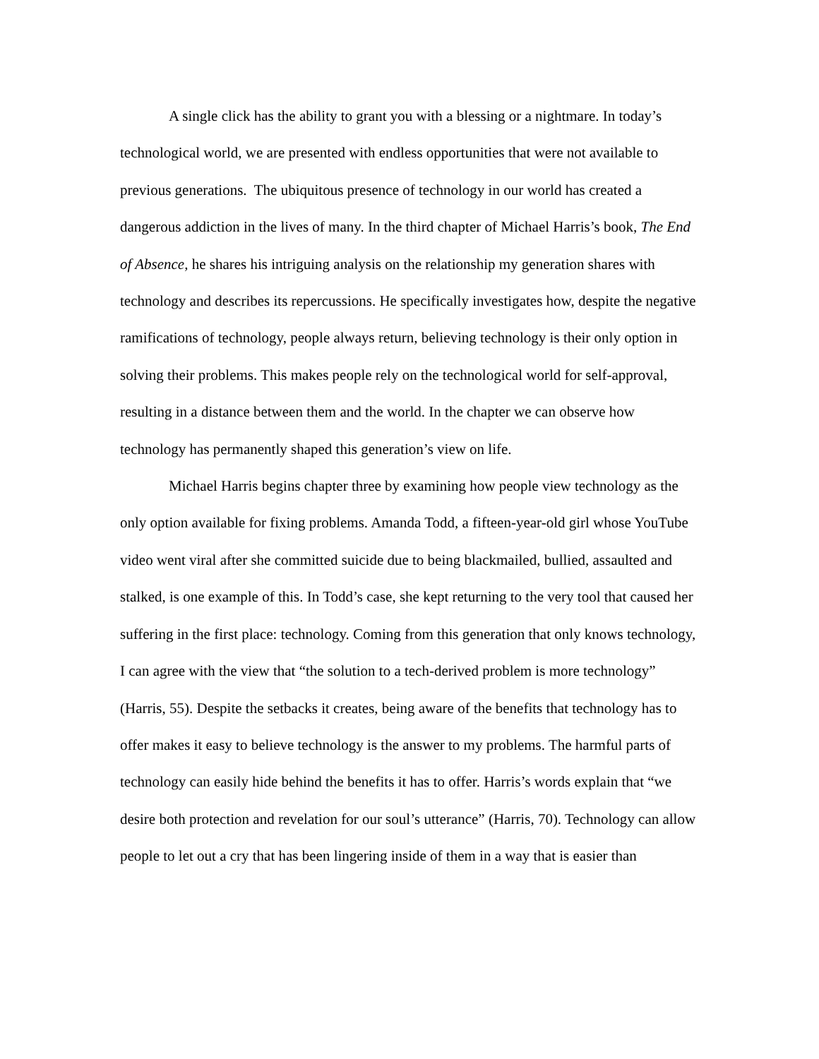A single click has the ability to grant you with a blessing or a nightmare. In today’s technological world, we are presented with endless opportunities that were not available to previous generations. The ubiquitous presence of technology in our world has created a dangerous addiction in the lives of many. In the third chapter of Michael Harris’s book, The End of Absence, he shares his intriguing analysis on the relationship my generation shares with technology and describes its repercussions. He specifically investigates how, despite the negative ramifications of technology, people always return, believing technology is their only option in solving their problems. This makes people rely on the technological world for self-approval, resulting in a distance between them and the world. In the chapter we can observe how technology has permanently shaped this generation’s view on life.
Michael Harris begins chapter three by examining how people view technology as the only option available for fixing problems. Amanda Todd, a fifteen-year-old girl whose YouTube video went viral after she committed suicide due to being blackmailed, bullied, assaulted and stalked, is one example of this. In Todd’s case, she kept returning to the very tool that caused her suffering in the first place: technology. Coming from this generation that only knows technology, I can agree with the view that “the solution to a tech-derived problem is more technology” (Harris, 55). Despite the setbacks it creates, being aware of the benefits that technology has to offer makes it easy to believe technology is the answer to my problems. The harmful parts of technology can easily hide behind the benefits it has to offer. Harris’s words explain that “we desire both protection and revelation for our soul’s utterance” (Harris, 70). Technology can allow people to let out a cry that has been lingering inside of them in a way that is easier than